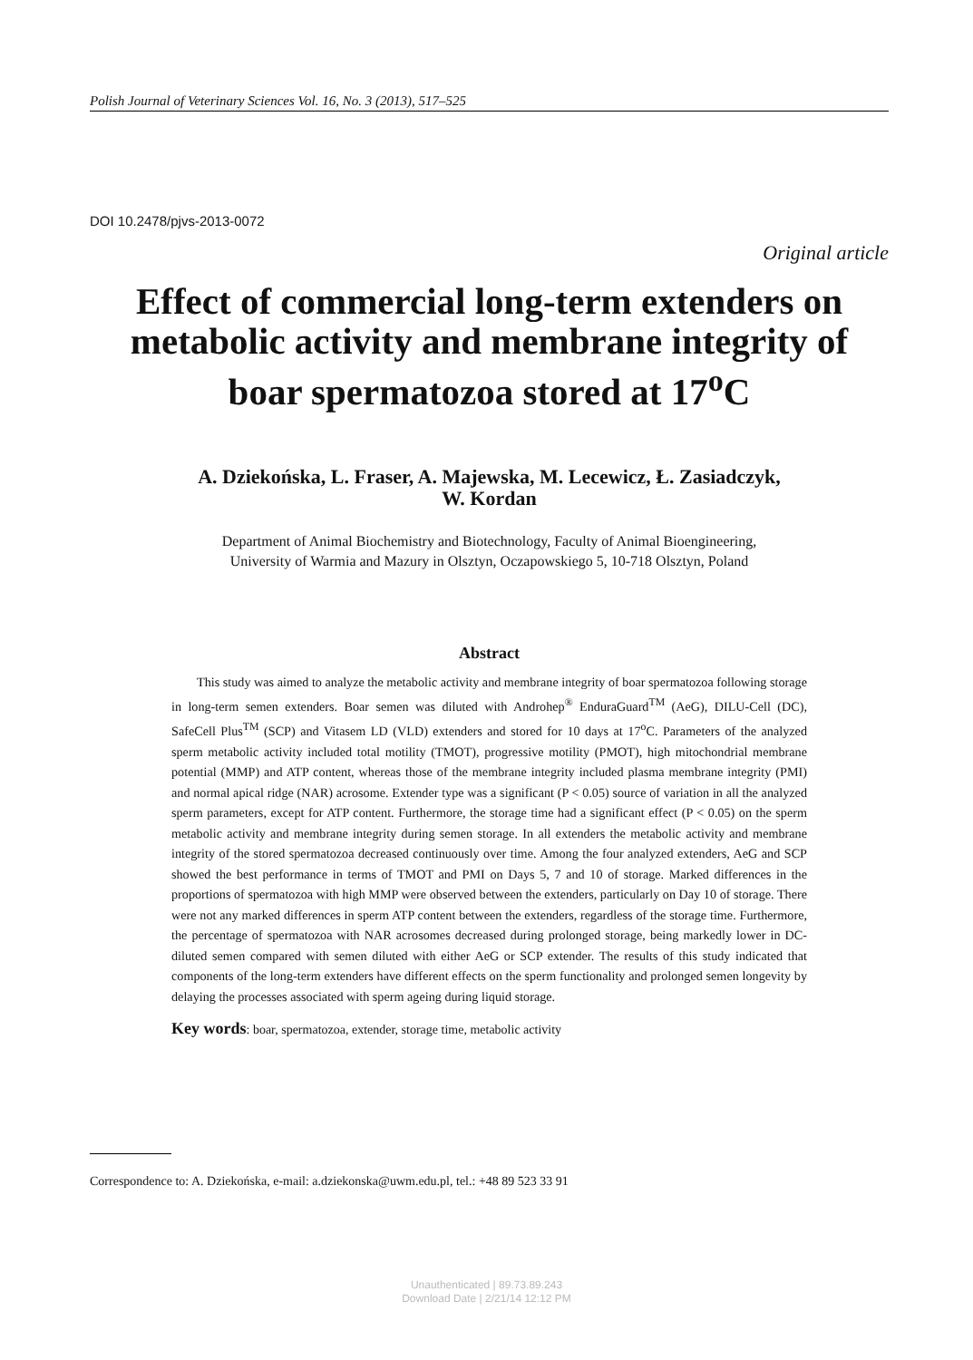Polish Journal of Veterinary Sciences Vol. 16, No. 3 (2013), 517–525
DOI 10.2478/pjvs-2013-0072
Original article
Effect of commercial long-term extenders on metabolic activity and membrane integrity of boar spermatozoa stored at 17<sup>o</sup>C
A. Dziekońska, L. Fraser, A. Majewska, M. Lecewicz, Ł. Zasiadczyk,
W. Kordan
Department of Animal Biochemistry and Biotechnology, Faculty of Animal Bioengineering,
University of Warmia and Mazury in Olsztyn, Oczapowskiego 5, 10-718 Olsztyn, Poland
Abstract
This study was aimed to analyze the metabolic activity and membrane integrity of boar spermatozoa following storage in long-term semen extenders. Boar semen was diluted with Androhep<sup>®</sup> EnduraGuard<sup>TM</sup> (AeG), DILU-Cell (DC), SafeCell Plus<sup>TM</sup> (SCP) and Vitasem LD (VLD) extenders and stored for 10 days at 17<sup>o</sup>C. Parameters of the analyzed sperm metabolic activity included total motility (TMOT), progressive motility (PMOT), high mitochondrial membrane potential (MMP) and ATP content, whereas those of the membrane integrity included plasma membrane integrity (PMI) and normal apical ridge (NAR) acrosome. Extender type was a significant (P < 0.05) source of variation in all the analyzed sperm parameters, except for ATP content. Furthermore, the storage time had a significant effect (P < 0.05) on the sperm metabolic activity and membrane integrity during semen storage. In all extenders the metabolic activity and membrane integrity of the stored spermatozoa decreased continuously over time. Among the four analyzed extenders, AeG and SCP showed the best performance in terms of TMOT and PMI on Days 5, 7 and 10 of storage. Marked differences in the proportions of spermatozoa with high MMP were observed between the extenders, particularly on Day 10 of storage. There were not any marked differences in sperm ATP content between the extenders, regardless of the storage time. Furthermore, the percentage of spermatozoa with NAR acrosomes decreased during prolonged storage, being markedly lower in DC-diluted semen compared with semen diluted with either AeG or SCP extender. The results of this study indicated that components of the long-term extenders have different effects on the sperm functionality and prolonged semen longevity by delaying the processes associated with sperm ageing during liquid storage.
Key words: boar, spermatozoa, extender, storage time, metabolic activity
Correspondence to: A. Dziekońska, e-mail: a.dziekonska@uwm.edu.pl, tel.: +48 89 523 33 91
Unauthenticated | 89.73.89.243
Download Date | 2/21/14 12:12 PM